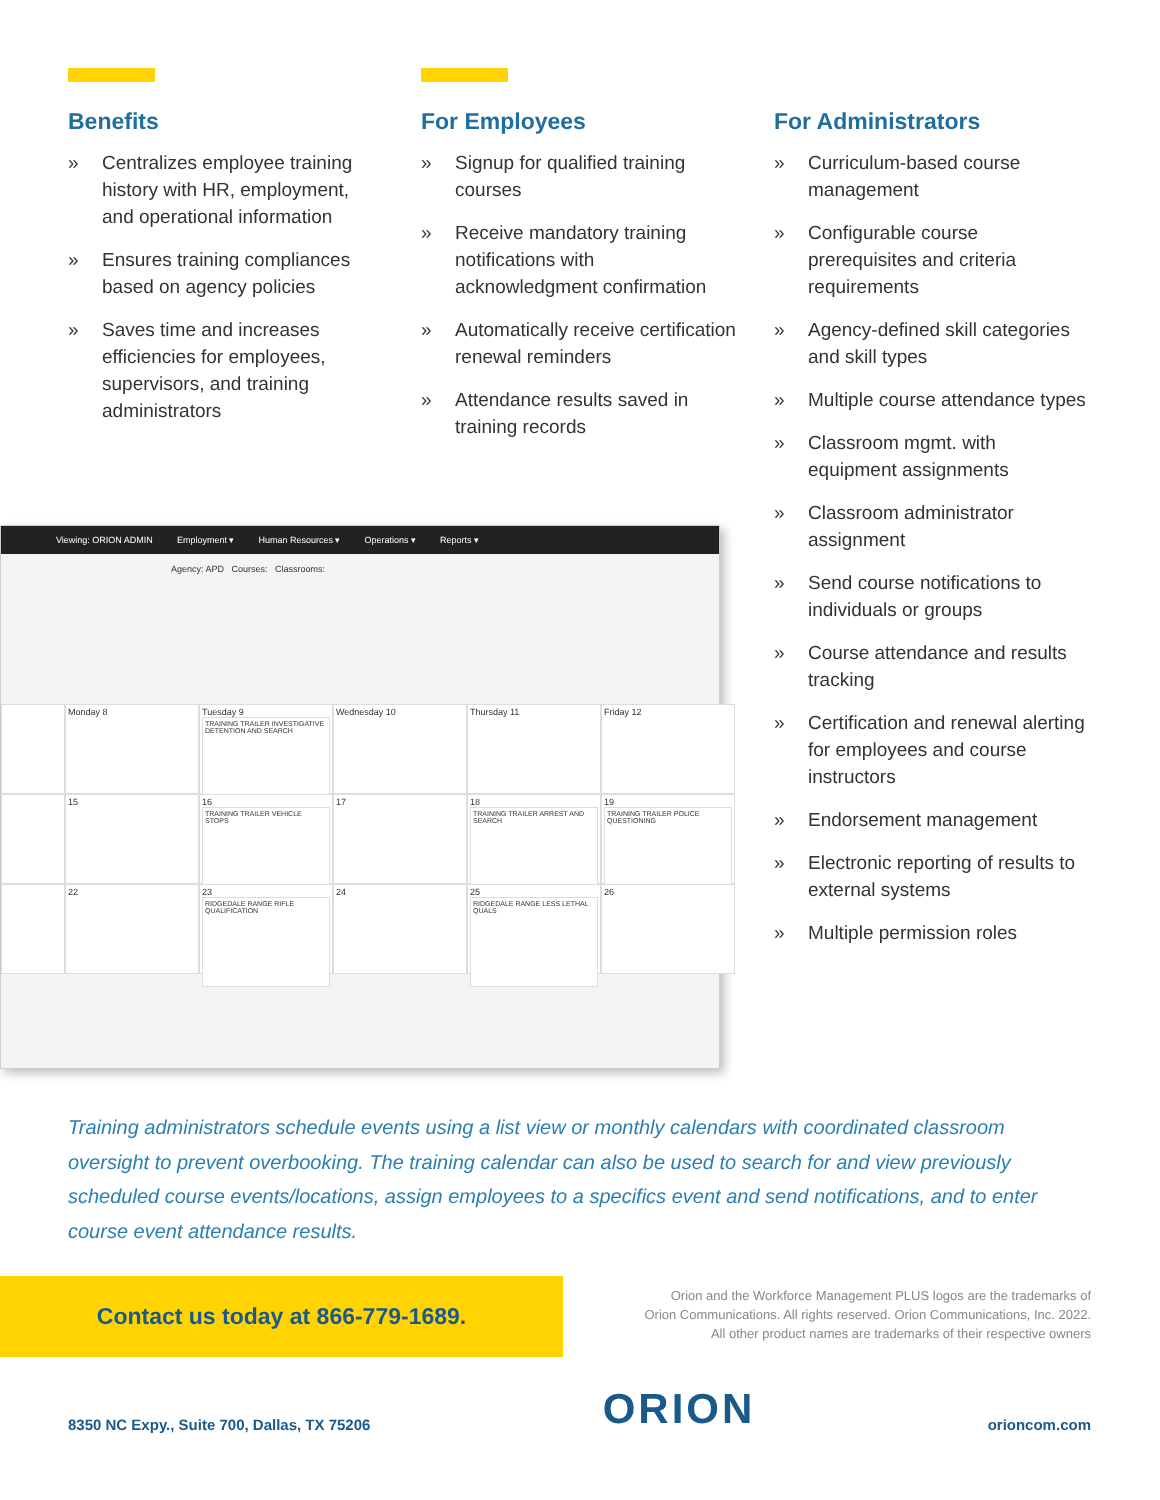Benefits
» Centralizes employee training history with HR, employment, and operational information
» Ensures training compliances based on agency policies
» Saves time and increases efficiencies for employees, supervisors, and training administrators
For Employees
» Signup for qualified training courses
» Receive mandatory training notifications with acknowledgment confirmation
» Automatically receive certification renewal reminders
» Attendance results saved in training records
For Administrators
» Curriculum-based course management
» Configurable course prerequisites and criteria requirements
» Agency-defined skill categories and skill types
» Multiple course attendance types
» Classroom mgmt. with equipment assignments
» Classroom administrator assignment
» Send course notifications to individuals or groups
» Course attendance and results tracking
» Certification and renewal alerting for employees and course instructors
» Endorsement management
» Electronic reporting of results to external systems
» Multiple permission roles
Viewing: ORION ADMIN Employment ▾ Human Resources ▾ Operations ▾ Reports ▾
Agency: APD Courses: Classrooms:
Monday 8
Tuesday 9
TRAINING TRAILER INVESTIGATIVE DETENTION AND SEARCH
Wednesday 10
Thursday 11
Friday 12
15
16
TRAINING TRAILER VEHICLE STOPS
17
18
TRAINING TRAILER ARREST AND SEARCH
19
TRAINING TRAILER POLICE QUESTIONING
22
23
RIDGEDALE RANGE RIFLE QUALIFICATION
24
25
RIDGEDALE RANGE LESS LETHAL QUALS
26
Training administrators schedule events using a list view or monthly calendars with coordinated classroom oversight to prevent overbooking. The training calendar can also be used to search for and view previously scheduled course events/locations, assign employees to a specifics event and send notifications, and to enter course event attendance results.
Contact us today at 866-779-1689.
Orion and the Workforce Management PLUS logos are the trademarks of
Orion Communications. All rights reserved. Orion Communications, Inc. 2022.
All other product names are trademarks of their respective owners
8350 NC Expy., Suite 700, Dallas, TX 75206 ORION orioncom.com